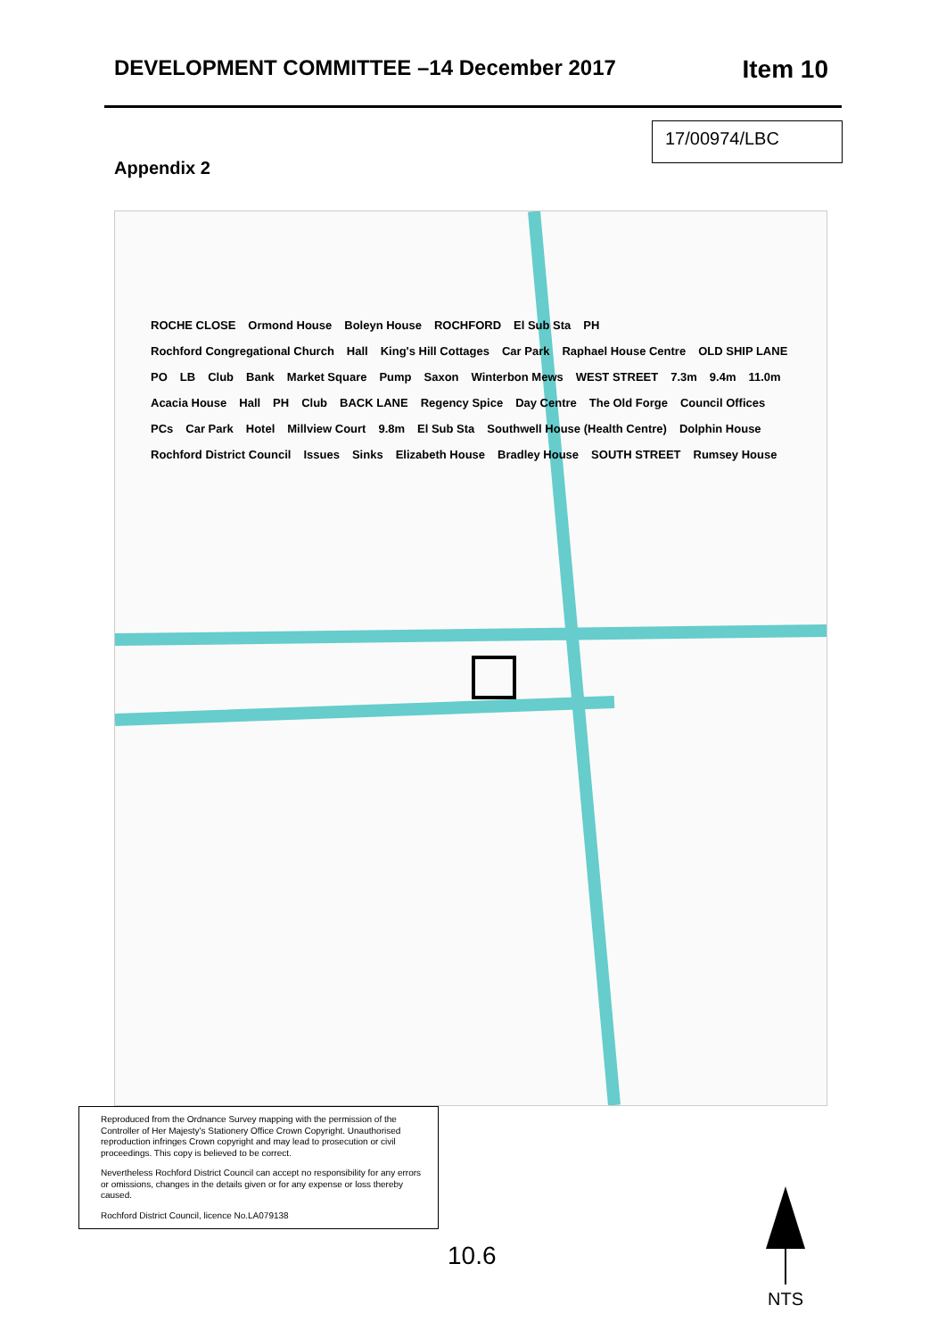DEVELOPMENT COMMITTEE –14 December 2017 Item 10
17/00974/LBC
Appendix 2
ROCHE CLOSE Ormond House Boleyn House ROCHFORD El Sub Sta PH Rochford Congregational Church Hall King's Hill Cottages Car Park Raphael House Centre OLD SHIP LANE PO LB Club Bank Market Square Pump Saxon Winterbon Mews WEST STREET 7.3m 9.4m 11.0m Acacia House Hall PH Club BACK LANE Regency Spice Day Centre The Old Forge Council Offices PCs Car Park Hotel Millview Court 9.8m El Sub Sta Southwell House (Health Centre) Dolphin House Rochford District Council Issues Sinks Elizabeth House Bradley House SOUTH STREET Rumsey House
Reproduced from the Ordnance Survey mapping with the permission of the Controller of Her Majesty's Stationery Office Crown Copyright. Unauthorised reproduction infringes Crown copyright and may lead to prosecution or civil proceedings. This copy is believed to be correct.
Nevertheless Rochford District Council can accept no responsibility for any errors or omissions, changes in the details given or for any expense or loss thereby caused.
Rochford District Council, licence No.LA079138
10.6
NTS